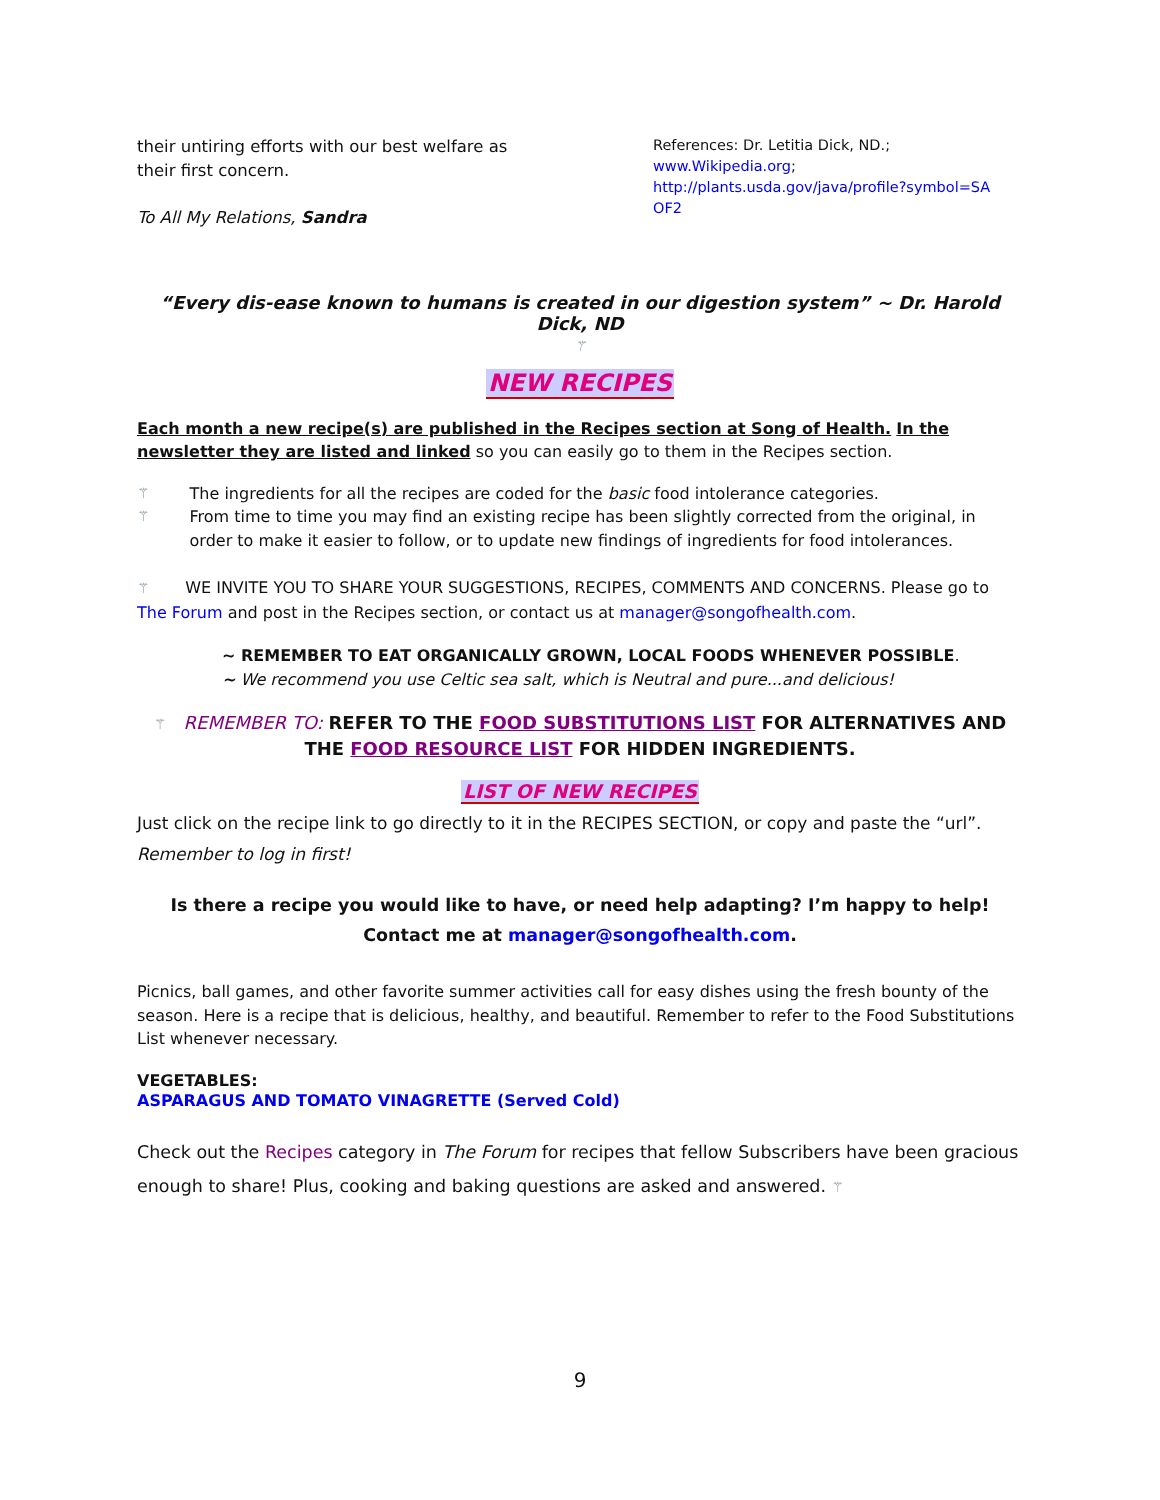their untiring efforts with our best welfare as their first concern.
To All My Relations, Sandra
References: Dr. Letitia Dick, ND.;
www.Wikipedia.org;
http://plants.usda.gov/java/profile?symbol=SA OF2
“Every dis-ease known to humans is created in our digestion system” ~ Dr. Harold Dick, ND
⚚
NEW RECIPES
Each month a new recipe(s) are published in the Recipes section at Song of Health. In the newsletter they are listed and linked so you can easily go to them in the Recipes section.
⚚ The ingredients for all the recipes are coded for the basic food intolerance categories.
⚚ From time to time you may find an existing recipe has been slightly corrected from the original, in order to make it easier to follow, or to update new findings of ingredients for food intolerances.
⚚ WE INVITE YOU TO SHARE YOUR SUGGESTIONS, RECIPES, COMMENTS AND CONCERNS. Please go to The Forum and post in the Recipes section, or contact us at manager@songofhealth.com.
~ REMEMBER TO EAT ORGANICALLY GROWN, LOCAL FOODS WHENEVER POSSIBLE.
~ We recommend you use Celtic sea salt, which is Neutral and pure...and delicious!
⚚ REMEMBER TO: REFER TO THE FOOD SUBSTITUTIONS LIST FOR ALTERNATIVES AND THE FOOD RESOURCE LIST FOR HIDDEN INGREDIENTS.
LIST OF NEW RECIPES
Just click on the recipe link to go directly to it in the RECIPES SECTION, or copy and paste the “url”.
Remember to log in first!
Is there a recipe you would like to have, or need help adapting? I’m happy to help!
Contact me at manager@songofhealth.com.
Picnics, ball games, and other favorite summer activities call for easy dishes using the fresh bounty of the season. Here is a recipe that is delicious, healthy, and beautiful. Remember to refer to the Food Substitutions List whenever necessary.
VEGETABLES:
ASPARAGUS AND TOMATO VINAGRETTE (Served Cold)
Check out the Recipes category in The Forum for recipes that fellow Subscribers have been gracious enough to share! Plus, cooking and baking questions are asked and answered. ⚚
9